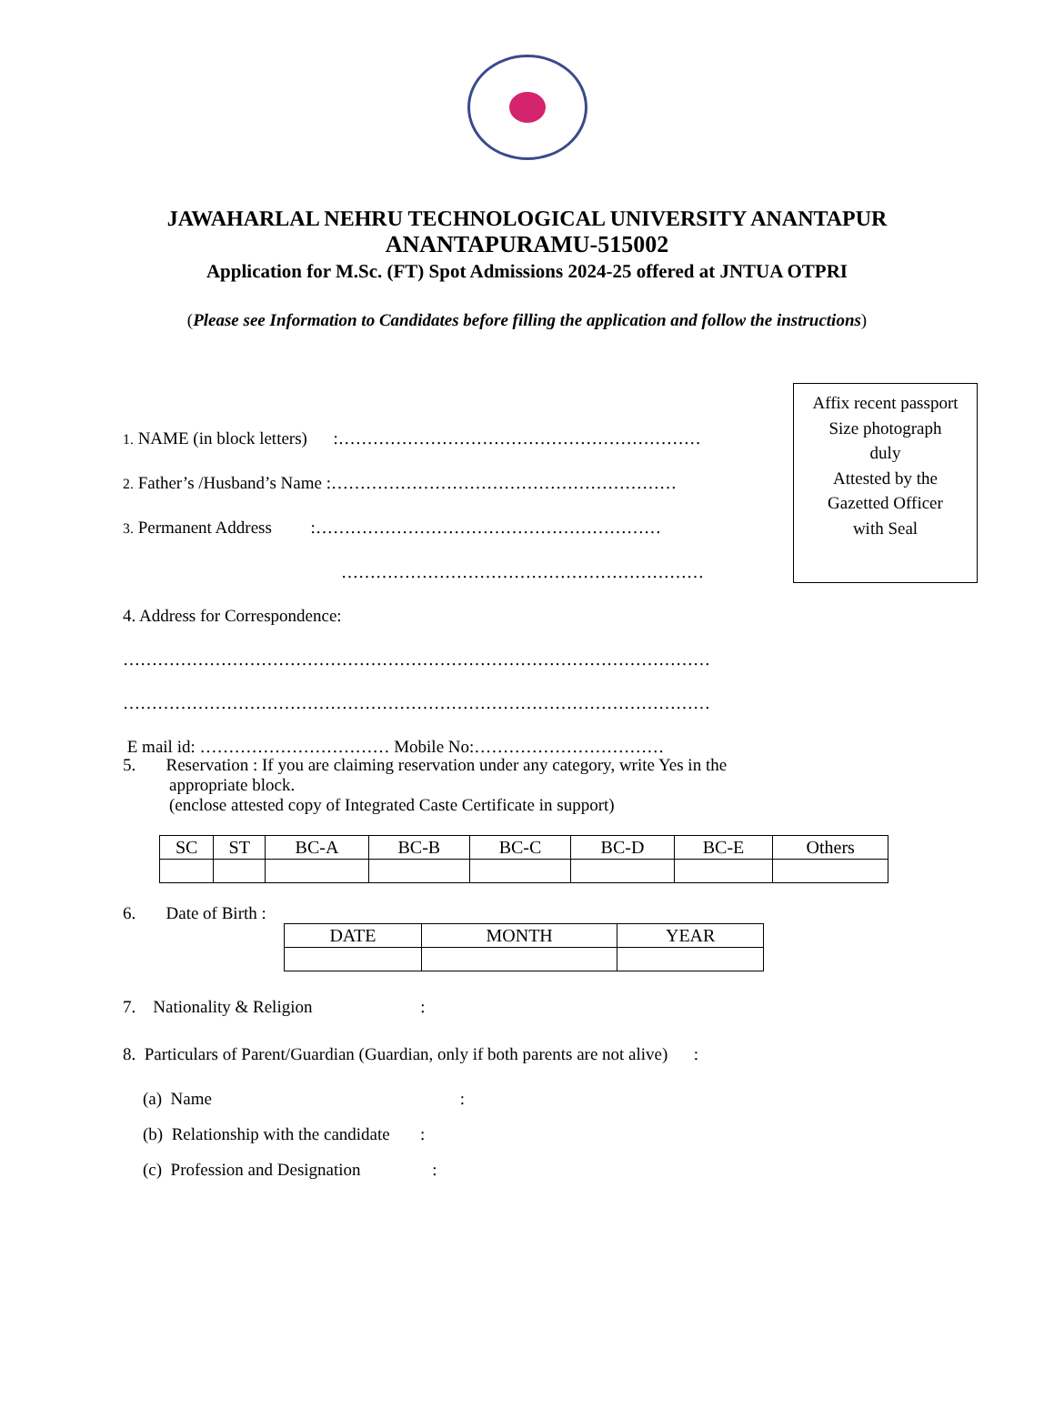JAWAHARLAL NEHRU TECHNOLOGICAL UNIVERSITY ANANTAPUR
ANANTAPURAMU-515002
Application for M.Sc. (FT) Spot Admissions 2024-25 offered at JNTUA OTPRI
(Please see Information to Candidates before filling the application and follow the instructions)
Affix recent passport
Size photograph
duly
Attested by the
Gazetted Officer
with Seal
1. NAME (in block letters) :………………………………………………………
2. Father’s /Husband’s Name :……………………………………………………
3. Permanent Address :……………………………………………………
………………………………………………………
4. Address for Correspondence:
…………………………………………………………………………………………
…………………………………………………………………………………………
E mail id: …………………………… Mobile No:……………………………
5. Reservation : If you are claiming reservation under any category, write Yes in the
appropriate block.
(enclose attested copy of Integrated Caste Certificate in support)
| SC | ST | BC-A | BC-B | BC-C | BC-D | BC-E | Others |
6. Date of Birth :
| DATE | MONTH | YEAR |
7. Nationality & Religion :
8. Particulars of Parent/Guardian (Guardian, only if both parents are not alive) :
(a) Name :
(b) Relationship with the candidate :
(c) Profession and Designation :